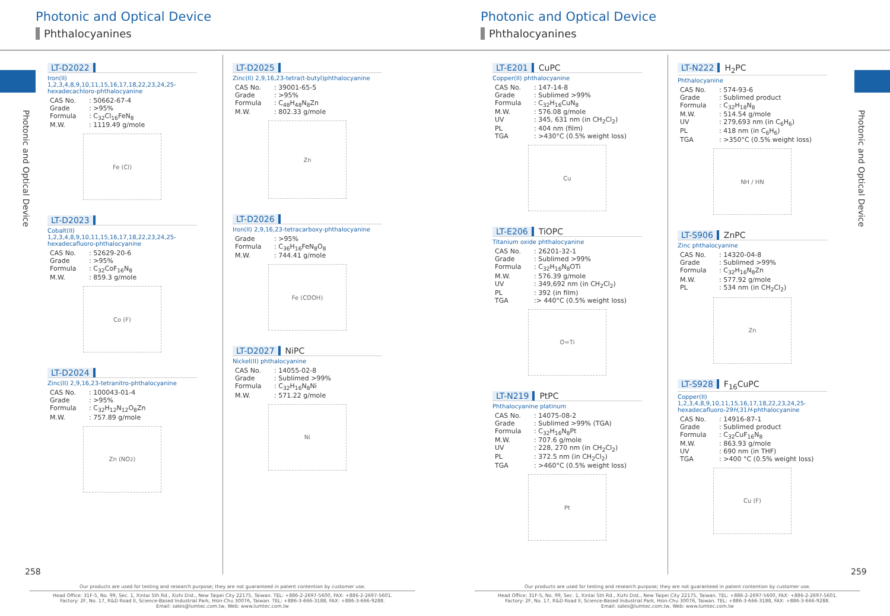Photonic and Optical Device
Phthalocyanines
Photonic and Optical Device
LT-D2022
Iron(II) 1,2,3,4,8,9,10,11,15,16,17,18,22,23,24,25-hexadecachloro-phthalocyanine
| CAS No. | : 50662-67-4 |
| Grade | : >95% |
| Formula | : C<sub>32</sub>Cl<sub>16</sub>FeN<sub>8</sub> |
| M.W. | : 1119.49 g/mole |
Fe (Cl)
LT-D2023
Cobalt(II) 1,2,3,4,8,9,10,11,15,16,17,18,22,23,24,25-hexadecafluoro-phthalocyanine
| CAS No. | : 52629-20-6 |
| Grade | : >95% |
| Formula | : C<sub>32</sub>CoF<sub>16</sub>N<sub>8</sub> |
| M.W. | : 859.3 g/mole |
Co (F)
LT-D2024
Zinc(II) 2,9,16,23-tetranitro-phthalocyanine
| CAS No. | : 100043-01-4 |
| Grade | : >95% |
| Formula | : C<sub>32</sub>H<sub>12</sub>N<sub>12</sub>O<sub>8</sub>Zn |
| M.W. | : 757.89 g/mole |
Zn (NO<sub>2</sub>)
LT-D2025
Zinc(II) 2,9,16,23-tetra(t-butyl)phthalocyanine
| CAS No. | : 39001-65-5 |
| Grade | : >95% |
| Formula | : C<sub>48</sub>H<sub>48</sub>N<sub>8</sub>Zn |
| M.W. | : 802.33 g/mole |
Zn
LT-D2026
Iron(II) 2,9,16,23-tetracarboxy-phthalocyanine
| Grade | : >95% |
| Formula | : C<sub>36</sub>H<sub>16</sub>FeN<sub>8</sub>O<sub>8</sub> |
| M.W. | : 744.41 g/mole |
Fe (COOH)
LT-D2027 NiPC
Nickel(II) phthalocyanine
| CAS No. | : 14055-02-8 |
| Grade | : Sublimed >99% |
| Formula | : C<sub>32</sub>H<sub>16</sub>N<sub>8</sub>Ni |
| M.W. | : 571.22 g/mole |
Ni
258
Our products are used for testing and research purpose; they are not guaranteed in patent contention by customer use.
Head Office: 31F-5, No. 99, Sec. 1, Xintai 5th Rd., Xizhi Dist., New Taipei City 22175, Taiwan. TEL: +886-2-2697-5600, FAX: +886-2-2697-5601.
Factory: 2F, No. 17, R&D Road II, Science-Based Industrial Park, Hsin-Chu 30076, Taiwan. TEL: +886-3-666-3188, FAX: +886-3-666-9288.
Email: sales@lumtec.com.tw, Web: www.lumtec.com.tw
Photonic and Optical Device
Phthalocyanines
Photonic and Optical Device
LT-E201 CuPC
Copper(II) phthalocyanine
| CAS No. | : 147-14-8 |
| Grade | : Sublimed >99% |
| Formula | : C<sub>32</sub>H<sub>16</sub>CuN<sub>8</sub> |
| M.W. | : 576.08 g/mole |
| UV | : 345, 631 nm (in CH<sub>2</sub>Cl<sub>2</sub>) |
| PL | : 404 nm (film) |
| TGA | : >430°C (0.5% weight loss) |
Cu
LT-E206 TiOPC
Titanium oxide phthalocyanine
| CAS No. | : 26201-32-1 |
| Grade | : Sublimed >99% |
| Formula | : C<sub>32</sub>H<sub>16</sub>N<sub>8</sub>OTi |
| M.W. | : 576.39 g/mole |
| UV | : 349,692 nm (in CH<sub>2</sub>Cl<sub>2</sub>) |
| PL | : 392 (in film) |
| TGA | :> 440°C (0.5% weight loss) |
O=Ti
LT-N219 PtPC
Phthalocyanine platinum
| CAS No. | : 14075-08-2 |
| Grade | : Sublimed >99% (TGA) |
| Formula | : C<sub>32</sub>H<sub>16</sub>N<sub>8</sub>Pt |
| M.W. | : 707.6 g/mole |
| UV | : 228, 270 nm (in CH<sub>2</sub>Cl<sub>2</sub>) |
| PL | : 372.5 nm (in CH<sub>2</sub>Cl<sub>2</sub>) |
| TGA | : >460°C (0.5% weight loss) |
Pt
LT-N222 H<sub>2</sub>PC
Phthalocyanine
| CAS No. | : 574-93-6 |
| Grade | : Sublimed product |
| Formula | : C<sub>32</sub>H<sub>18</sub>N<sub>8</sub> |
| M.W. | : 514.54 g/mole |
| UV | : 279,693 nm (in C<sub>6</sub>H<sub>6</sub>) |
| PL | : 418 nm (in C<sub>6</sub>H<sub>6</sub>) |
| TGA | : >350°C (0.5% weight loss) |
NH / HN
LT-S906 ZnPC
Zinc phthalocyanine
| CAS No. | : 14320-04-8 |
| Grade | : Sublimed >99% |
| Formula | : C<sub>32</sub>H<sub>16</sub>N<sub>8</sub>Zn |
| M.W. | : 577.92 g/mole |
| PL | : 534 nm (in CH<sub>2</sub>Cl<sub>2</sub>) |
Zn
LT-S928 F<sub>16</sub>CuPC
Copper(II) 1,2,3,4,8,9,10,11,15,16,17,18,22,23,24,25-hexadecafluoro-29H,31H-phthalocyanine
| CAS No. | : 14916-87-1 |
| Grade | : Sublimed product |
| Formula | : C<sub>32</sub>CuF<sub>16</sub>N<sub>8</sub> |
| M.W. | : 863.93 g/mole |
| UV | : 690 nm (in THF) |
| TGA | : >400 °C (0.5% weight loss) |
Cu (F)
259
Our products are used for testing and research purpose; they are not guaranteed in patent contention by customer use.
Head Office: 31F-5, No. 99, Sec. 1, Xintai 5th Rd., Xizhi Dist., New Taipei City 22175, Taiwan. TEL: +886-2-2697-5600, FAX: +886-2-2697-5601.
Factory: 2F, No. 17, R&D Road II, Science-Based Industrial Park, Hsin-Chu 30076, Taiwan. TEL: +886-3-666-3188, FAX: +886-3-666-9288.
Email: sales@lumtec.com.tw, Web: www.lumtec.com.tw